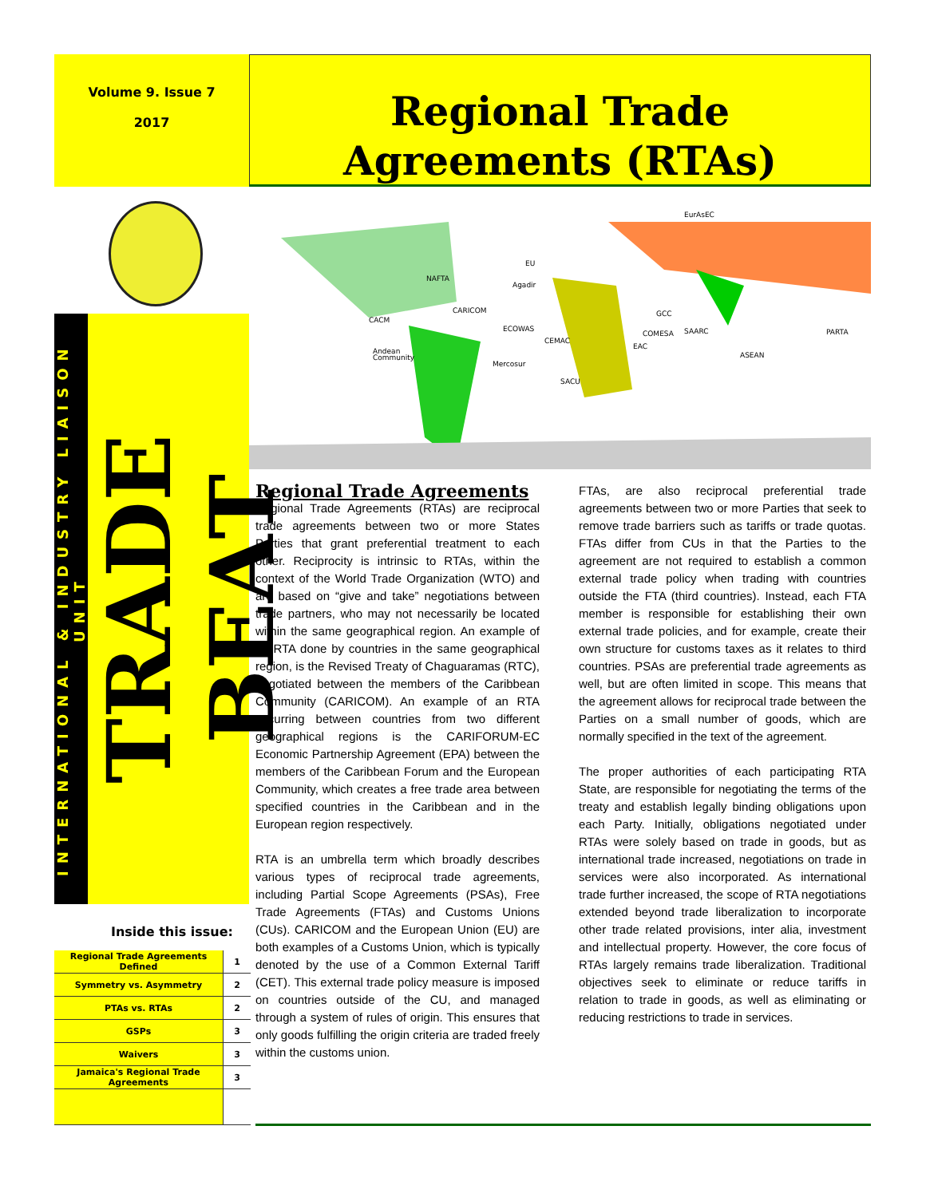Volume 9. Issue 7
2017
Regional Trade Agreements (RTAs)
INTERNATIONAL & INDUSTRY LIAISON UNIT
TRADE BEAT
EurAsEC
EU
NAFTA
Agadir
CARICOM
CACM
ECOWAS
GCC
COMESA
SAARC
PARTA
CEMAC
EAC
Andean
Community
ASEAN
Mercosur
SACU
Inside this issue:
| Regional Trade Agreements Defined | 1 |
| Symmetry vs. Asymmetry | 2 |
| PTAs vs. RTAs | 2 |
| GSPs | 3 |
| Waivers | 3 |
| Jamaica's Regional Trade Agreements | 3 |
Regional Trade Agreements
Regional Trade Agreements (RTAs) are reciprocal trade agreements between two or more States Parties that grant preferential treatment to each other. Reciprocity is intrinsic to RTAs, within the context of the World Trade Organization (WTO) and are based on “give and take” negotiations between trade partners, who may not necessarily be located within the same geographical region. An example of an RTA done by countries in the same geographical region, is the Revised Treaty of Chaguaramas (RTC), negotiated between the members of the Caribbean Community (CARICOM). An example of an RTA occurring between countries from two different geographical regions is the CARIFORUM-EC Economic Partnership Agreement (EPA) between the members of the Caribbean Forum and the European Community, which creates a free trade area between specified countries in the Caribbean and in the European region respectively.
RTA is an umbrella term which broadly describes various types of reciprocal trade agreements, including Partial Scope Agreements (PSAs), Free Trade Agreements (FTAs) and Customs Unions (CUs). CARICOM and the European Union (EU) are both examples of a Customs Union, which is typically denoted by the use of a Common External Tariff (CET). This external trade policy measure is imposed on countries outside of the CU, and managed through a system of rules of origin. This ensures that only goods fulfilling the origin criteria are traded freely within the customs union.
FTAs, are also reciprocal preferential trade agreements between two or more Parties that seek to remove trade barriers such as tariffs or trade quotas. FTAs differ from CUs in that the Parties to the agreement are not required to establish a common external trade policy when trading with countries outside the FTA (third countries). Instead, each FTA member is responsible for establishing their own external trade policies, and for example, create their own structure for customs taxes as it relates to third countries. PSAs are preferential trade agreements as well, but are often limited in scope. This means that the agreement allows for reciprocal trade between the Parties on a small number of goods, which are normally specified in the text of the agreement.
The proper authorities of each participating RTA State, are responsible for negotiating the terms of the treaty and establish legally binding obligations upon each Party. Initially, obligations negotiated under RTAs were solely based on trade in goods, but as international trade increased, negotiations on trade in services were also incorporated. As international trade further increased, the scope of RTA negotiations extended beyond trade liberalization to incorporate other trade related provisions, inter alia, investment and intellectual property. However, the core focus of RTAs largely remains trade liberalization. Traditional objectives seek to eliminate or reduce tariffs in relation to trade in goods, as well as eliminating or reducing restrictions to trade in services.